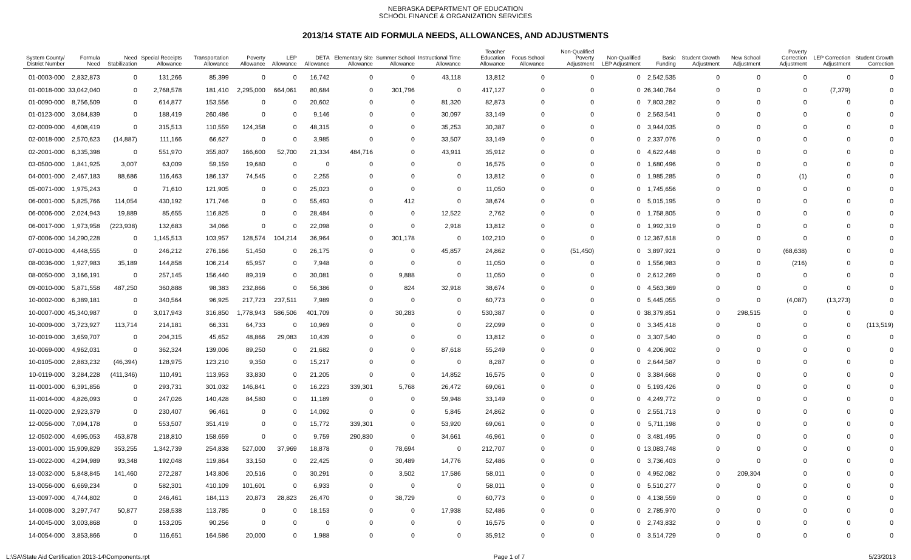NEBRASKA DEPARTMENT OF EDUCATION
SCHOOL FINANCE & ORGANIZATION SERVICES
2013/14 STATE AID FORMULA NEEDS, ALLOWANCES, AND ADJUSTMENTS
| System County/ District Number | Formula Need | Need Stabilization | Special Receipts Allowance | Transportation Allowance | Poverty Allowance | LEP Allowance | DETA Allowance | Elementary Site Allowance | Summer School Allowance | Instructional Time Allowance | Teacher Education Allowance | Focus School Allowance | Non-Qualified Poverty Adjustment | Non-Qualified LEP Adjustment | Basic Funding | Student Growth Adjustment | New School Adjustment | Poverty Correction Adjustment | LEP Correction Adjustment | Student Growth Correction |
| --- | --- | --- | --- | --- | --- | --- | --- | --- | --- | --- | --- | --- | --- | --- | --- | --- | --- | --- | --- | --- |
| 01-0003-000 | 2,832,873 | 0 | 131,266 | 85,399 | 0 | 0 | 16,742 | 0 | 0 | 43,118 | 13,812 | 0 | 0 | 0 | 2,542,535 | 0 | 0 | 0 | 0 | 0 |
| 01-0018-000 | 33,042,040 | 0 | 2,768,578 | 181,410 | 2,295,000 | 664,061 | 80,684 | 0 | 301,796 | 0 | 417,127 | 0 | 0 | 0 | 26,340,764 | 0 | 0 | 0 | (7,379) | 0 |
| 01-0090-000 | 8,756,509 | 0 | 614,877 | 153,556 | 0 | 0 | 20,602 | 0 | 0 | 81,320 | 82,873 | 0 | 0 | 0 | 7,803,282 | 0 | 0 | 0 | 0 | 0 |
| 01-0123-000 | 3,084,839 | 0 | 188,419 | 260,486 | 0 | 0 | 9,146 | 0 | 0 | 30,097 | 33,149 | 0 | 0 | 0 | 2,563,541 | 0 | 0 | 0 | 0 | 0 |
| 02-0009-000 | 4,608,419 | 0 | 315,513 | 110,559 | 124,358 | 0 | 48,315 | 0 | 0 | 35,253 | 30,387 | 0 | 0 | 0 | 3,944,035 | 0 | 0 | 0 | 0 | 0 |
| 02-0018-000 | 2,570,623 | (14,887) | 111,166 | 66,627 | 0 | 0 | 3,985 | 0 | 0 | 33,507 | 33,149 | 0 | 0 | 0 | 2,337,076 | 0 | 0 | 0 | 0 | 0 |
| 02-2001-000 | 6,335,398 | 0 | 551,970 | 355,807 | 166,600 | 52,700 | 21,334 | 484,716 | 0 | 43,911 | 35,912 | 0 | 0 | 0 | 4,622,448 | 0 | 0 | 0 | 0 | 0 |
| 03-0500-000 | 1,841,925 | 3,007 | 63,009 | 59,159 | 19,680 | 0 | 0 | 0 | 0 | 0 | 16,575 | 0 | 0 | 0 | 1,680,496 | 0 | 0 | 0 | 0 | 0 |
| 04-0001-000 | 2,467,183 | 88,686 | 116,463 | 186,137 | 74,545 | 0 | 2,255 | 0 | 0 | 0 | 13,812 | 0 | 0 | 0 | 1,985,285 | 0 | 0 | (1) | 0 | 0 |
| 05-0071-000 | 1,975,243 | 0 | 71,610 | 121,905 | 0 | 0 | 25,023 | 0 | 0 | 0 | 11,050 | 0 | 0 | 0 | 1,745,656 | 0 | 0 | 0 | 0 | 0 |
| 06-0001-000 | 5,825,766 | 114,054 | 430,192 | 171,746 | 0 | 0 | 55,493 | 0 | 412 | 0 | 38,674 | 0 | 0 | 0 | 5,015,195 | 0 | 0 | 0 | 0 | 0 |
| 06-0006-000 | 2,024,943 | 19,889 | 85,655 | 116,825 | 0 | 0 | 28,484 | 0 | 0 | 12,522 | 2,762 | 0 | 0 | 0 | 1,758,805 | 0 | 0 | 0 | 0 | 0 |
| 06-0017-000 | 1,973,958 | (223,938) | 132,683 | 34,066 | 0 | 0 | 22,098 | 0 | 0 | 2,918 | 13,812 | 0 | 0 | 0 | 1,992,319 | 0 | 0 | 0 | 0 | 0 |
| 07-0006-000 | 14,290,228 | 0 | 1,145,513 | 103,957 | 128,574 | 104,214 | 36,964 | 0 | 301,178 | 0 | 102,210 | 0 | 0 | 0 | 12,367,618 | 0 | 0 | 0 | 0 | 0 |
| 07-0010-000 | 4,448,555 | 0 | 246,212 | 276,166 | 51,450 | 0 | 26,175 | 0 | 0 | 45,857 | 24,862 | 0 | (51,450) | 0 | 3,897,921 | 0 | 0 | (68,638) | 0 | 0 |
| 08-0036-000 | 1,927,983 | 35,189 | 144,858 | 106,214 | 65,957 | 0 | 7,948 | 0 | 0 | 0 | 11,050 | 0 | 0 | 0 | 1,556,983 | 0 | 0 | (216) | 0 | 0 |
| 08-0050-000 | 3,166,191 | 0 | 257,145 | 156,440 | 89,319 | 0 | 30,081 | 0 | 9,888 | 0 | 11,050 | 0 | 0 | 0 | 2,612,269 | 0 | 0 | 0 | 0 | 0 |
| 09-0010-000 | 5,871,558 | 487,250 | 360,888 | 98,383 | 232,866 | 0 | 56,386 | 0 | 824 | 32,918 | 38,674 | 0 | 0 | 0 | 4,563,369 | 0 | 0 | 0 | 0 | 0 |
| 10-0002-000 | 6,389,181 | 0 | 340,564 | 96,925 | 217,723 | 237,511 | 7,989 | 0 | 0 | 0 | 60,773 | 0 | 0 | 0 | 5,445,055 | 0 | 0 | (4,087) | (13,273) | 0 |
| 10-0007-000 | 45,340,987 | 0 | 3,017,943 | 316,850 | 1,778,943 | 586,506 | 401,709 | 0 | 30,283 | 0 | 530,387 | 0 | 0 | 0 | 38,379,851 | 0 | 298,515 | 0 | 0 | 0 |
| 10-0009-000 | 3,723,927 | 113,714 | 214,181 | 66,331 | 64,733 | 0 | 10,969 | 0 | 0 | 0 | 22,099 | 0 | 0 | 0 | 3,345,418 | 0 | 0 | 0 | 0 | (113,519) |
| 10-0019-000 | 3,659,707 | 0 | 204,315 | 45,652 | 48,866 | 29,083 | 10,439 | 0 | 0 | 0 | 13,812 | 0 | 0 | 0 | 3,307,540 | 0 | 0 | 0 | 0 | 0 |
| 10-0069-000 | 4,962,031 | 0 | 362,324 | 139,006 | 89,250 | 0 | 21,682 | 0 | 0 | 87,618 | 55,249 | 0 | 0 | 0 | 4,206,902 | 0 | 0 | 0 | 0 | 0 |
| 10-0105-000 | 2,883,232 | (46,394) | 128,975 | 123,210 | 9,350 | 0 | 15,217 | 0 | 0 | 0 | 8,287 | 0 | 0 | 0 | 2,644,587 | 0 | 0 | 0 | 0 | 0 |
| 10-0119-000 | 3,284,228 | (411,346) | 110,491 | 113,953 | 33,830 | 0 | 21,205 | 0 | 0 | 14,852 | 16,575 | 0 | 0 | 0 | 3,384,668 | 0 | 0 | 0 | 0 | 0 |
| 11-0001-000 | 6,391,856 | 0 | 293,731 | 301,032 | 146,841 | 0 | 16,223 | 339,301 | 5,768 | 26,472 | 69,061 | 0 | 0 | 0 | 5,193,426 | 0 | 0 | 0 | 0 | 0 |
| 11-0014-000 | 4,826,093 | 0 | 247,026 | 140,428 | 84,580 | 0 | 11,189 | 0 | 0 | 59,948 | 33,149 | 0 | 0 | 0 | 4,249,772 | 0 | 0 | 0 | 0 | 0 |
| 11-0020-000 | 2,923,379 | 0 | 230,407 | 96,461 | 0 | 0 | 14,092 | 0 | 0 | 5,845 | 24,862 | 0 | 0 | 0 | 2,551,713 | 0 | 0 | 0 | 0 | 0 |
| 12-0056-000 | 7,094,178 | 0 | 553,507 | 351,419 | 0 | 0 | 15,772 | 339,301 | 0 | 53,920 | 69,061 | 0 | 0 | 0 | 5,711,198 | 0 | 0 | 0 | 0 | 0 |
| 12-0502-000 | 4,695,053 | 453,878 | 218,810 | 158,659 | 0 | 0 | 9,759 | 290,830 | 0 | 34,661 | 46,961 | 0 | 0 | 0 | 3,481,495 | 0 | 0 | 0 | 0 | 0 |
| 13-0001-000 | 15,909,829 | 353,255 | 1,342,739 | 254,838 | 527,000 | 37,969 | 18,878 | 0 | 78,694 | 0 | 212,707 | 0 | 0 | 0 | 13,083,748 | 0 | 0 | 0 | 0 | 0 |
| 13-0022-000 | 4,294,989 | 93,348 | 192,048 | 119,864 | 33,150 | 0 | 22,425 | 0 | 30,489 | 14,776 | 52,486 | 0 | 0 | 0 | 3,736,403 | 0 | 0 | 0 | 0 | 0 |
| 13-0032-000 | 5,848,845 | 141,460 | 272,287 | 143,806 | 20,516 | 0 | 30,291 | 0 | 3,502 | 17,586 | 58,011 | 0 | 0 | 0 | 4,952,082 | 0 | 209,304 | 0 | 0 | 0 |
| 13-0056-000 | 6,669,234 | 0 | 582,301 | 410,109 | 101,601 | 0 | 6,933 | 0 | 0 | 0 | 58,011 | 0 | 0 | 0 | 5,510,277 | 0 | 0 | 0 | 0 | 0 |
| 13-0097-000 | 4,744,802 | 0 | 246,461 | 184,113 | 20,873 | 28,823 | 26,470 | 0 | 38,729 | 0 | 60,773 | 0 | 0 | 0 | 4,138,559 | 0 | 0 | 0 | 0 | 0 |
| 14-0008-000 | 3,297,747 | 50,877 | 258,538 | 113,785 | 0 | 0 | 18,153 | 0 | 0 | 17,938 | 52,486 | 0 | 0 | 0 | 2,785,970 | 0 | 0 | 0 | 0 | 0 |
| 14-0045-000 | 3,003,868 | 0 | 153,205 | 90,256 | 0 | 0 | 0 | 0 | 0 | 0 | 16,575 | 0 | 0 | 0 | 2,743,832 | 0 | 0 | 0 | 0 | 0 |
| 14-0054-000 | 3,853,866 | 0 | 116,651 | 164,586 | 20,000 | 0 | 1,988 | 0 | 0 | 0 | 35,912 | 0 | 0 | 0 | 3,514,729 | 0 | 0 | 0 | 0 | 0 |
L:\SA\State Aid Certification 2013-14\Components.rpt Page 1 of 7 5/23/2013